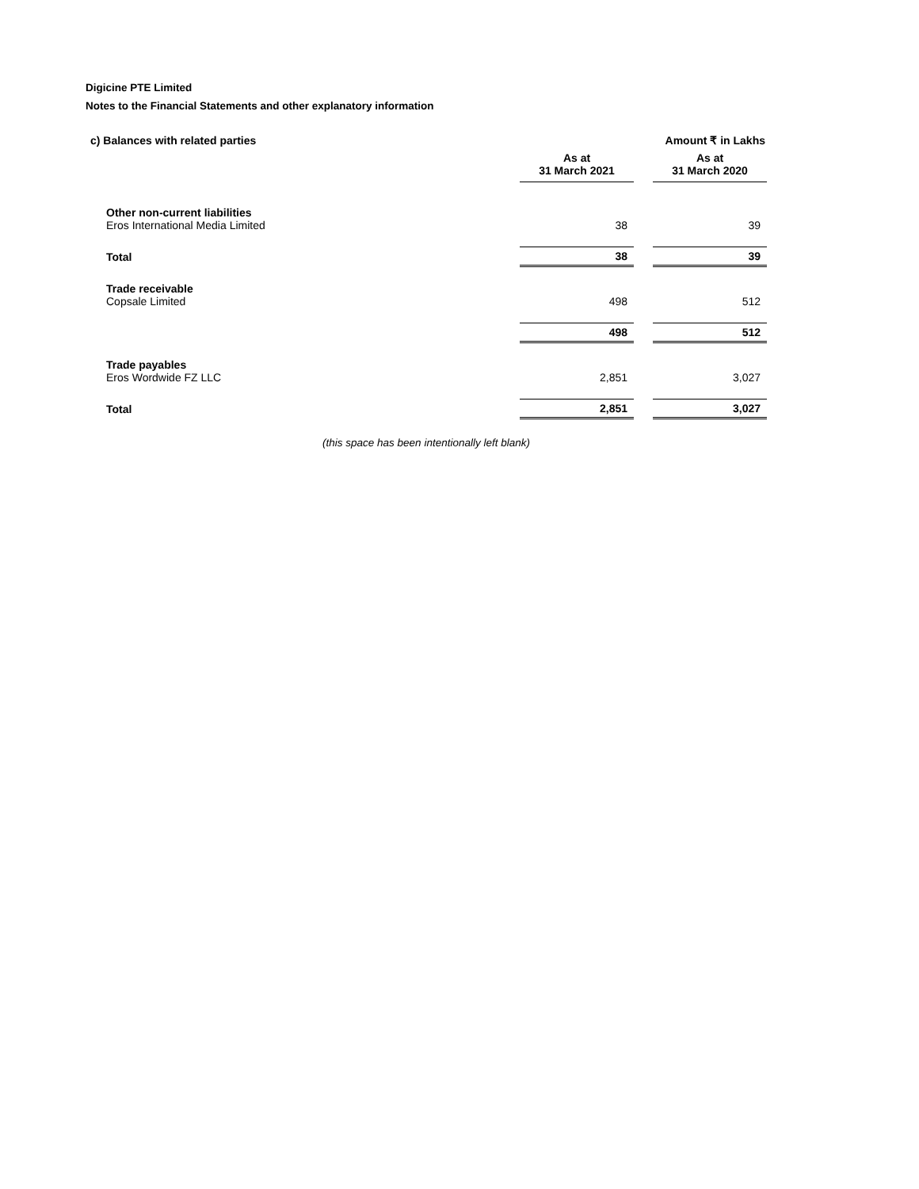Digicine PTE Limited
Notes to the Financial Statements and other explanatory information
| c) Balances with related parties | | | Amount ₹ in Lakhs |
| | As at 31 March 2021 | | As at 31 March 2020 |
| Other non-current liabilities | | | |
| Eros International Media Limited | 38 | | 39 |
| Total | 38 | | 39 |
| Trade receivable | | | |
| Copsale Limited | 498 | | 512 |
| | 498 | | 512 |
| Trade payables | | | |
| Eros Wordwide FZ LLC | 2,851 | | 3,027 |
| Total | 2,851 | | 3,027 |
(this space has been intentionally left blank)